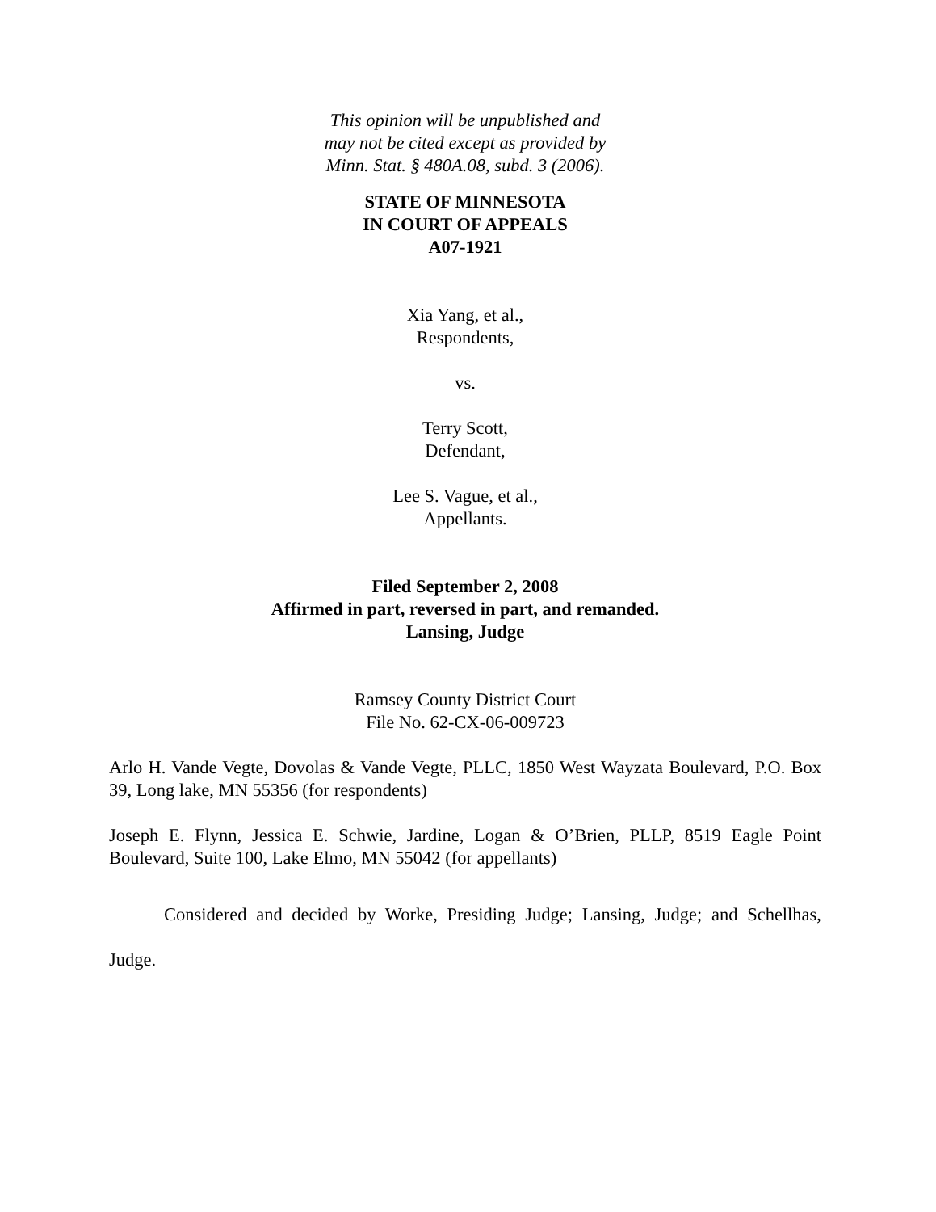This opinion will be unpublished and
may not be cited except as provided by
Minn. Stat. § 480A.08, subd. 3 (2006).
STATE OF MINNESOTA
IN COURT OF APPEALS
A07-1921
Xia Yang, et al.,
Respondents,
vs.
Terry Scott,
Defendant,
Lee S. Vague, et al.,
Appellants.
Filed September 2, 2008
Affirmed in part, reversed in part, and remanded.
Lansing, Judge
Ramsey County District Court
File No. 62-CX-06-009723
Arlo H. Vande Vegte, Dovolas & Vande Vegte, PLLC, 1850 West Wayzata Boulevard, P.O. Box 39, Long lake, MN 55356 (for respondents)
Joseph E. Flynn, Jessica E. Schwie, Jardine, Logan & O’Brien, PLLP, 8519 Eagle Point Boulevard, Suite 100, Lake Elmo, MN 55042 (for appellants)
Considered and decided by Worke, Presiding Judge; Lansing, Judge; and Schellhas, Judge.